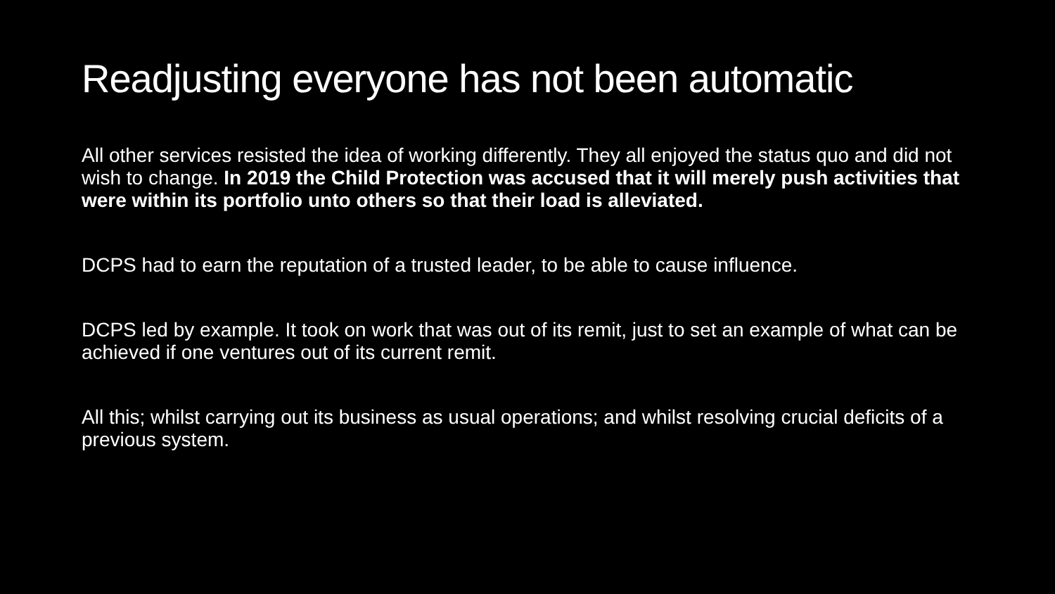Readjusting everyone has not been automatic
All other services resisted the idea of working differently. They all enjoyed the status quo and did not wish to change. In 2019 the Child Protection was accused that it will merely push activities that were within its portfolio unto others so that their load is alleviated.
DCPS had to earn the reputation of a trusted leader, to be able to cause influence.
DCPS led by example. It took on work that was out of its remit, just to set an example of what can be achieved if one ventures out of its current remit.
All this; whilst carrying out its business as usual operations; and whilst resolving crucial deficits of a previous system.